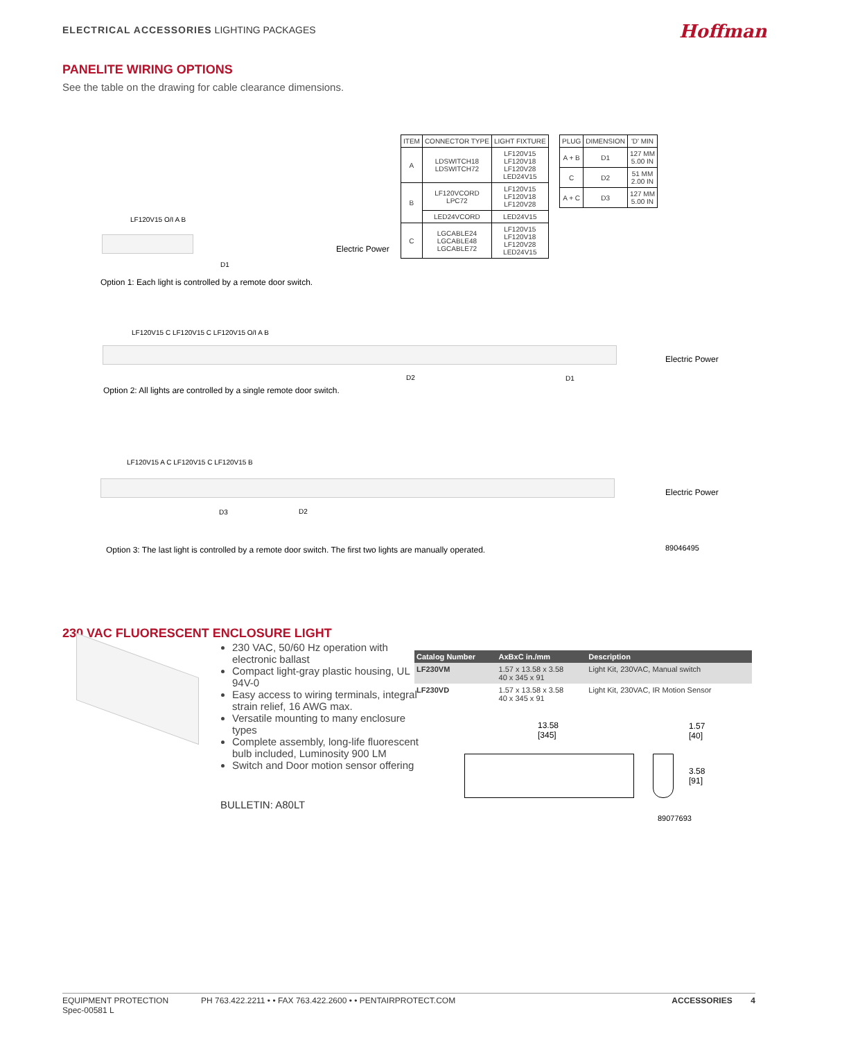ELECTRICAL ACCESSORIES LIGHTING PACKAGES
Hoffman
PANELITE WIRING OPTIONS
See the table on the drawing for cable clearance dimensions.
| ITEM | CONNECTOR TYPE | LIGHT FIXTURE |
| --- | --- | --- |
| A | LDSWITCH18 LDSWITCH72 | LF120V15 LF120V18 LF120V28 LED24V15 |
| B | LF120VCORD LPC72 | LF120V15 LF120V18 LF120V28 |
| | LED24VCORD | LED24V15 |
| C | LGCABLE24 LGCABLE48 LGCABLE72 | LF120V15 LF120V18 LF120V28 LED24V15 |
| PLUG | DIMENSION | 'D' MIN |
| --- | --- | --- |
| A + B | D1 | 127 MM 5.00 IN |
| C | D2 | 51 MM 2.00 IN |
| A + C | D3 | 127 MM 5.00 IN |
LF120V15 O/I A B
Electric Power
D1
Option 1: Each light is controlled by a remote door switch.
LF120V15 C LF120V15 C LF120V15 O/I A B
Electric Power
D2 D1
Option 2: All lights are controlled by a single remote door switch.
LF120V15 A C LF120V15 C LF120V15 B
Electric Power
D3 D2
Option 3: The last light is controlled by a remote door switch. The first two lights are manually operated.
89046495
230 VAC FLUORESCENT ENCLOSURE LIGHT
230 VAC, 50/60 Hz operation with electronic ballast
Compact light-gray plastic housing, UL 94V-0
Easy access to wiring terminals, integral strain relief, 16 AWG max.
Versatile mounting to many enclosure types
Complete assembly, long-life fluorescent bulb included, Luminosity 900 LM
Switch and Door motion sensor offering
BULLETIN: A80LT
| Catalog Number | AxBxC in./mm | Description |
| --- | --- | --- |
| LF230VM | 1.57 x 13.58 x 3.58 40 x 345 x 91 | Light Kit, 230VAC, Manual switch |
| LF230VD | 1.57 x 13.58 x 3.58 40 x 345 x 91 | Light Kit, 230VAC, IR Motion Sensor |
13.58
[345]
1.57
[40]
3.58
[91]
89077693
EQUIPMENT PROTECTION
Spec-00581 L PH 763.422.2211 • • FAX 763.422.2600 • • PENTAIRPROTECT.COM ACCESSORIES 4